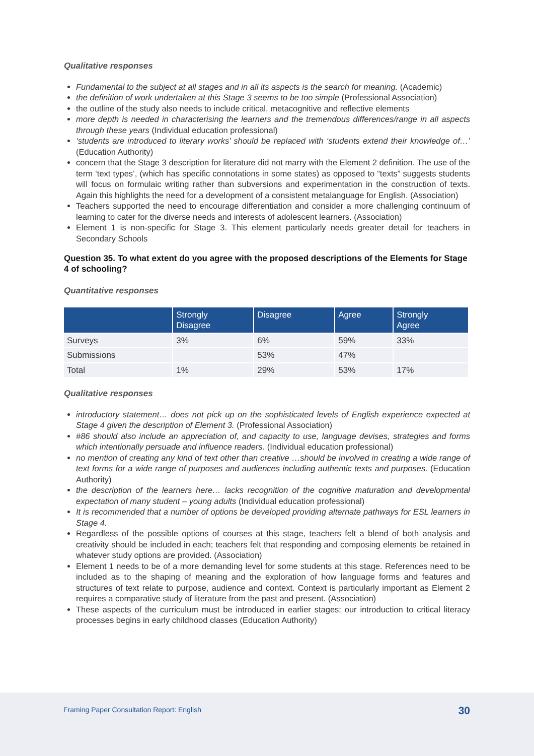Qualitative responses
Fundamental to the subject at all stages and in all its aspects is the search for meaning. (Academic)
the definition of work undertaken at this Stage 3 seems to be too simple (Professional Association)
the outline of the study also needs to include critical, metacognitive and reflective elements
more depth is needed in characterising the learners and the tremendous differences/range in all aspects through these years (Individual education professional)
‘students are introduced to literary works’ should be replaced with ‘students extend their knowledge of…’ (Education Authority)
concern that the Stage 3 description for literature did not marry with the Element 2 definition. The use of the term ‘text types’, (which has specific connotations in some states) as opposed to “texts” suggests students will focus on formulaic writing rather than subversions and experimentation in the construction of texts. Again this highlights the need for a development of a consistent metalanguage for English. (Association)
Teachers supported the need to encourage differentiation and consider a more challenging continuum of learning to cater for the diverse needs and interests of adolescent learners. (Association)
Element 1 is non-specific for Stage 3. This element particularly needs greater detail for teachers in Secondary Schools
Question 35. To what extent do you agree with the proposed descriptions of the Elements for Stage 4 of schooling?
Quantitative responses
| | Strongly Disagree | Disagree | Agree | Strongly Agree |
| --- | --- | --- | --- | --- |
| Surveys | 3% | 6% | 59% | 33% |
| Submissions | | 53% | 47% | |
| Total | 1% | 29% | 53% | 17% |
Qualitative responses
introductory statement… does not pick up on the sophisticated levels of English experience expected at Stage 4 given the description of Element 3. (Professional Association)
#86 should also include an appreciation of, and capacity to use, language devises, strategies and forms which intentionally persuade and influence readers. (Individual education professional)
no mention of creating any kind of text other than creative …should be involved in creating a wide range of text forms for a wide range of purposes and audiences including authentic texts and purposes. (Education Authority)
the description of the learners here… lacks recognition of the cognitive maturation and developmental expectation of many student – young adults (Individual education professional)
It is recommended that a number of options be developed providing alternate pathways for ESL learners in Stage 4.
Regardless of the possible options of courses at this stage, teachers felt a blend of both analysis and creativity should be included in each; teachers felt that responding and composing elements be retained in whatever study options are provided. (Association)
Element 1 needs to be of a more demanding level for some students at this stage. References need to be included as to the shaping of meaning and the exploration of how language forms and features and structures of text relate to purpose, audience and context. Context is particularly important as Element 2 requires a comparative study of literature from the past and present. (Association)
These aspects of the curriculum must be introduced in earlier stages: our introduction to critical literacy processes begins in early childhood classes (Education Authority)
Framing Paper Consultation Report: English 30